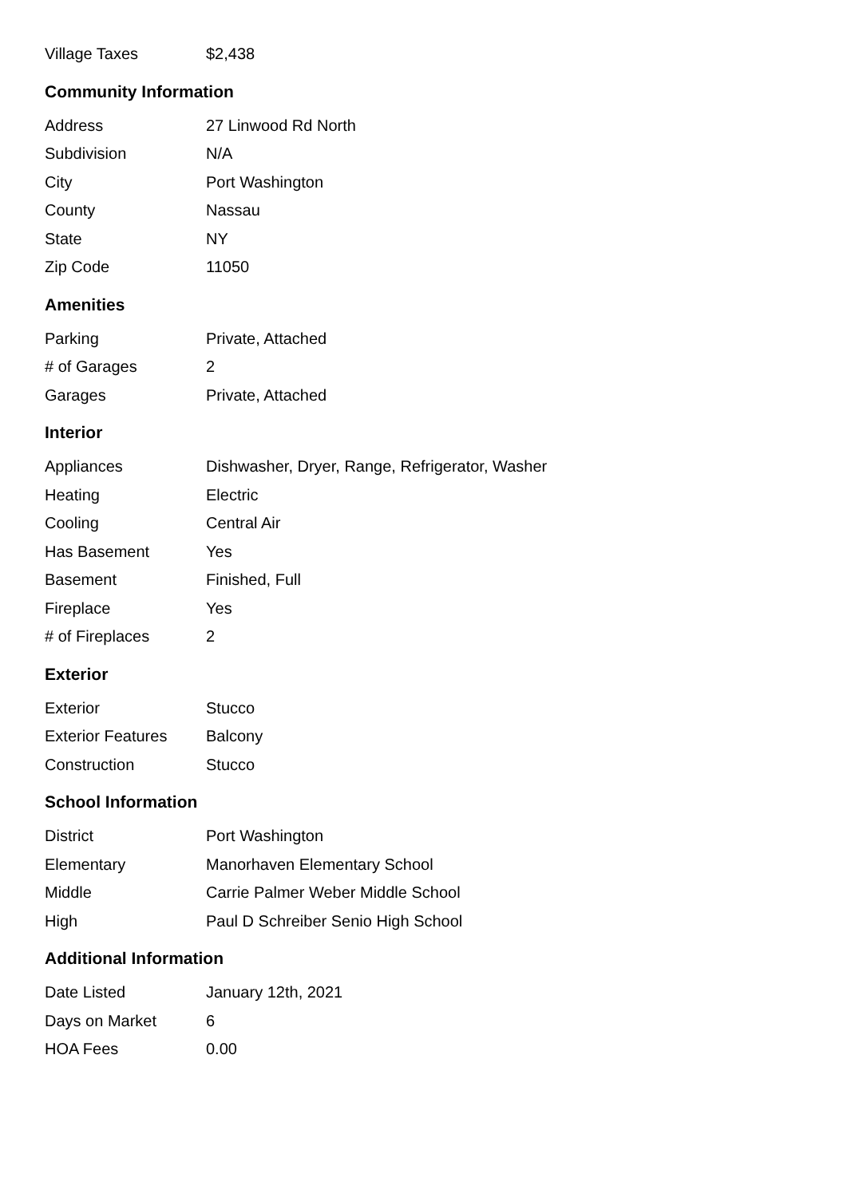| Village Taxes | $2,438 |
Community Information
| Address | 27 Linwood Rd North |
| Subdivision | N/A |
| City | Port Washington |
| County | Nassau |
| State | NY |
| Zip Code | 11050 |
Amenities
| Parking | Private, Attached |
| # of Garages | 2 |
| Garages | Private, Attached |
Interior
| Appliances | Dishwasher, Dryer, Range, Refrigerator, Washer |
| Heating | Electric |
| Cooling | Central Air |
| Has Basement | Yes |
| Basement | Finished, Full |
| Fireplace | Yes |
| # of Fireplaces | 2 |
Exterior
| Exterior | Stucco |
| Exterior Features | Balcony |
| Construction | Stucco |
School Information
| District | Port Washington |
| Elementary | Manorhaven Elementary School |
| Middle | Carrie Palmer Weber Middle School |
| High | Paul D Schreiber Senio High School |
Additional Information
| Date Listed | January 12th, 2021 |
| Days on Market | 6 |
| HOA Fees | 0.00 |